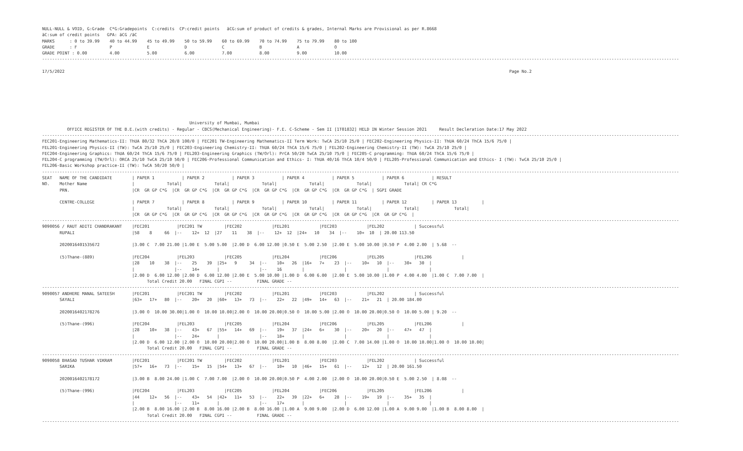NULL-NULL & VOID, G:Grade  C*G:Gradepoints  C:credits  CP:credit points   äCG:sum of product of credits & grades, Internal Marks are Provisional as per R.8668
äC:sum of credit points   GPA: äCG /äC
MARKS      : 0 to 39.99    40 to 44.99    45 to 49.99    50 to 59.99    60 to 69.99    70 to 74.99    75 to 79.99    80 to 100
GRADE      : F             P              E              D              C              B              A              O
GRADE POINT : 0.00         4.00           5.00           6.00           7.00           8.00           9.00           10.00
---------------------------------------------------------------------------------------------------------------------------------------------------------------------------------------------------------------------------------------------------------------

17/5/2022                                                                                                                                                                                  Page No.2
                                                           University of Mumbai, Mumbai
          OFFICE REGISTER OF THE B.E.(with credits) - Regular - CBCS(Mechanical Engineering)- F.E. C-Scheme - Sem II [1T01832] HELD IN Winter Session 2021     Result Decleration Date:17 May 2022
---------------------------------------------------------------------------------------------------------------------------------------------------------------------------------------------------------------------------------------------------------------
FEC201-Engineering Mathematics-II: ThUA 80/32 ThCA 20/8 100/0 | FEC201 TW-Engineering Mathematics-II Term Work: TwCA 25/10 25/0 | FEC202-Engineering Physics-II: ThUA 60/24 ThCA 15/6 75/0 |
FEL201-Engineering Physics-II (TW): TwCA 25/10 25/0 | FEC203-Engineering Chemistry-II: ThUA 60/24 ThCA 15/6 75/0 | FEL202-Engineering Chemistry-II (TW): TwCA 25/10 25/0 |
FEC204-Engineering Graphics: ThUA 60/24 ThCA 15/6 75/0 | FEL203-Engineering Graphics (TW/Orl): PrCA 50/20 TwCA 25/10 75/0 | FEC205-C programming: ThUA 60/24 ThCA 15/6 75/0 |
FEL204-C programming (TW/Orl): ORCA 25/10 TwCA 25/10 50/0 | FEC206-Professional Communication and Ethics- I: ThUA 40/16 ThCA 10/4 50/0 | FEL205-Professional Communication and Ethics- I (TW): TwCA 25/10 25/0 |
FEL206-Basic Workshop practice-II (TW): TwCA 50/20 50/0 |
---------------------------------------------------------------------------------------------------------------------------------------------------------------------------------------------------------------------------------------------------------------
SEAT   NAME OF THE CANDIDATE        | PAPER 1           | PAPER 2           | PAPER 3           | PAPER 4           | PAPER 5           | PAPER 6           | RESULT
NO.    Mother Name                  |             Total|             Total|             Total|             Total|             Total|             Total| CR C*G
       PRN.                         |CR  GR GP C*G  |CR  GR GP C*G  |CR  GR GP C*G  |CR  GR GP C*G  |CR  GR GP C*G  |CR  GR GP C*G  | SGPI GRADE

       CENTRE-COLLEGE               | PAPER 7           | PAPER 8           | PAPER 9           | PAPER 10          | PAPER 11          | PAPER 12          | PAPER 13          |
                                    |             Total|             Total|             Total|             Total|             Total|             Total|              Total|
                                    |CR  GR GP C*G  |CR  GR GP C*G  |CR  GR GP C*G  |CR  GR GP C*G  |CR  GR GP C*G  |CR  GR GP C*G  |CR  GR GP C*G  |
---------------------------------------------------------------------------------------------------------------------------------------------------------------------------------------------------------------------------------------------------------------
9090056 / RAUT ADITI CHANDRAKANT    |FEC201           |FEC201 TW         |FEC202            |FEL201            |FEC203            |FEL202            | Successful
       RUPALI                       |58    8     66  |--    12+  12  |27    11    38  |--    12+  12  |24+   10    34  |--    10+  10  | 20.00 113.50

       2020016401535672             |3.00 C  7.00 21.00 |1.00 E  5.00 5.00  |2.00 D  6.00 12.00 |0.50 E  5.00 2.50  |2.00 E  5.00 10.00 |0.50 P  4.00 2.00  | 5.68  --

       (5)Thane-(889)               |FEC204           |FEL203            |FEC205            |FEL204            |FEC206            |FEL205            |FEL206            |
                                    |28    10    38  |--    25    39  |25+   9     34  |--    10+   26  |16+   7+    23  |--    10+   10  |--    30+   30  |
                                    |                |--    14+       |                |--    16        |                |                |                |
                                    |2.00 D  6.00 12.00 |2.00 D  6.00 12.00 |2.00 E  5.00 10.00 |1.00 D  6.00 6.00  |2.00 E  5.00 10.00 |1.00 P  4.00 4.00  |1.00 C  7.00 7.00  |
                                          Total Credit 20.00   FINAL CGPI --          FINAL GRADE --
---------------------------------------------------------------------------------------------------------------------------------------------------------------------------------------------------------------------------------------------------------------
9090057 ANDHERE MANAL SATEESH       |FEC201           |FEC201 TW         |FEC202            |FEL201            |FEC203            |FEL202            | Successful
       SAYALI                       |63+   17+   80  |--    20+   20  |60+   13+   73  |--    22+   22  |49+   14+   63  |--    21+   21  | 20.00 184.00

       2020016402178276             |3.00 O  10.00 30.00|1.00 O  10.00 10.00|2.00 O  10.00 20.00|0.50 O  10.00 5.00 |2.00 O  10.00 20.00|0.50 O  10.00 5.00 | 9.20  --

       (5)Thane-(996)               |FEC204           |FEL203            |FEC205            |FEL204            |FEC206            |FEL205            |FEL206            |
                                    |28    10+   38  |--    43+   67  |55+   14+   69  |--    19+   37  |24+   6+    30  |--    20+   20  |--    47+   47  |
                                    |                |--    24+       |                |--    18+       |                |                |                |
                                    |2.00 D  6.00 12.00 |2.00 O  10.00 20.00|2.00 O  10.00 20.00|1.00 B  8.00 8.00  |2.00 C  7.00 14.00 |1.00 O  10.00 10.00|1.00 O  10.00 10.00|
                                          Total Credit 20.00   FINAL CGPI --          FINAL GRADE --
---------------------------------------------------------------------------------------------------------------------------------------------------------------------------------------------------------------------------------------------------------------
9090058 BHASAD TUSHAR VIKRAM        |FEC201           |FEC201 TW         |FEC202            |FEL201            |FEC203            |FEL202            | Successful
       SARIKA                       |57+   16+   73  |--    15+   15  |54+   13+   67  |--    10+   10  |46+   15+   61  |--    12+   12  | 20.00 161.50

       2020016402178172             |3.00 B  8.00 24.00 |1.00 C  7.00 7.00  |2.00 O  10.00 20.00|0.50 P  4.00 2.00  |2.00 O  10.00 20.00|0.50 E  5.00 2.50  | 8.08  --

       (5)Thane-(996)               |FEC204           |FEL203            |FEC205            |FEL204            |FEC206            |FEL205            |FEL206            |
                                    |44    12+   56  |--    43+   54  |42+   11+   53  |--    22+   39  |22+   6+    28  |--    19+   19  |--    35+   35  |
                                    |                |--    11+       |                |--    17+       |                |                |                |
                                    |2.00 B  8.00 16.00 |2.00 B  8.00 16.00 |2.00 B  8.00 16.00 |1.00 A  9.00 9.00  |2.00 D  6.00 12.00 |1.00 A  9.00 9.00  |1.00 B  8.00 8.00  |
                                          Total Credit 20.00   FINAL CGPI --          FINAL GRADE --
---------------------------------------------------------------------------------------------------------------------------------------------------------------------------------------------------------------------------------------------------------------